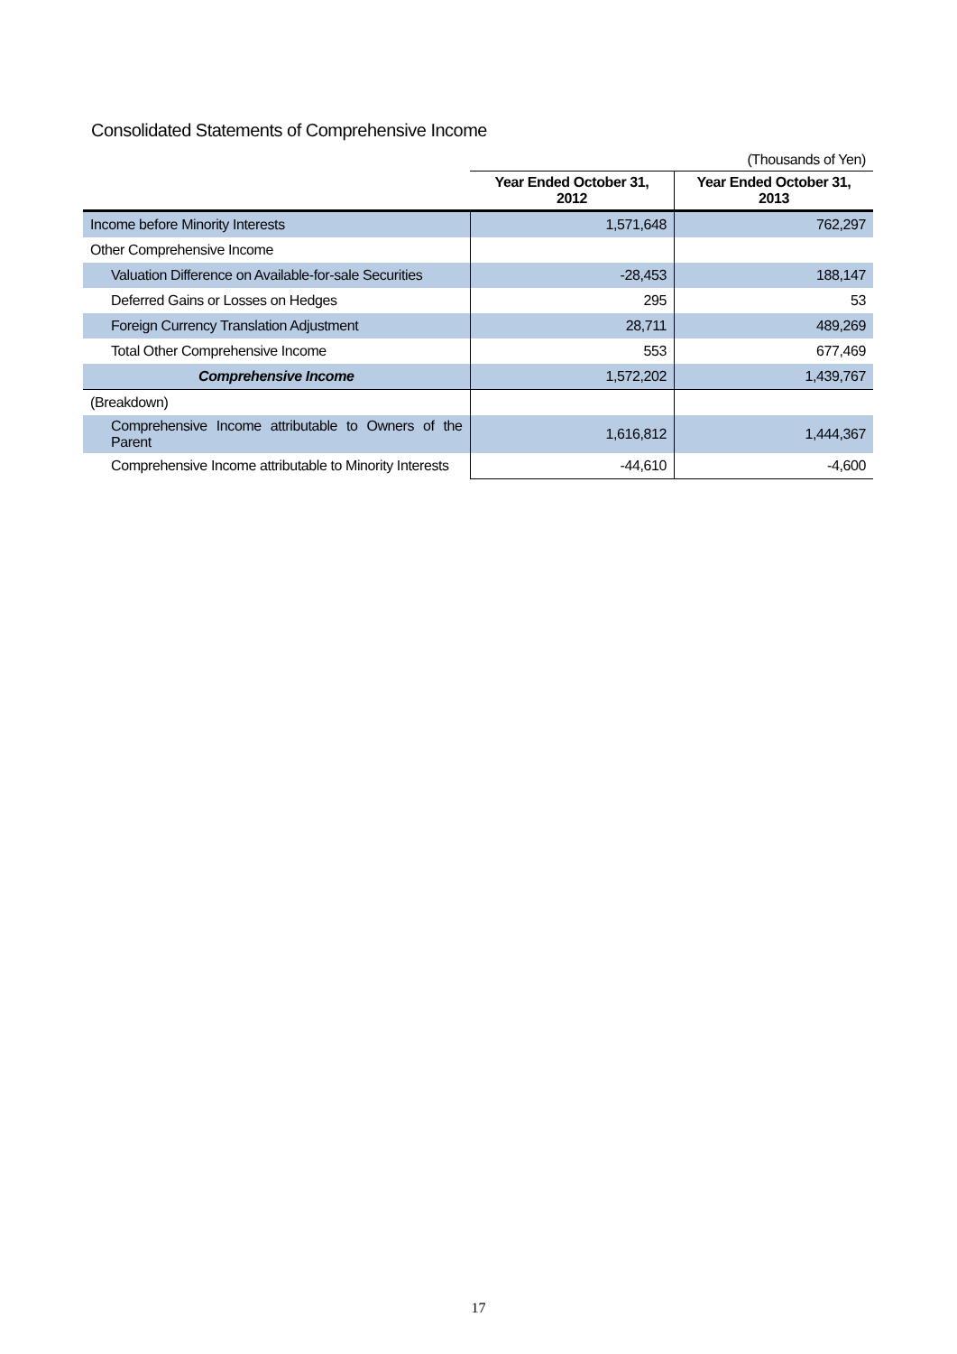Consolidated Statements of Comprehensive Income
| | (Thousands of Yen) | |
| | Year Ended October 31, 2012 | Year Ended October 31, 2013 |
| Income before Minority Interests | 1,571,648 | 762,297 |
| Other Comprehensive Income | | |
| Valuation Difference on Available-for-sale Securities | -28,453 | 188,147 |
| Deferred Gains or Losses on Hedges | 295 | 53 |
| Foreign Currency Translation Adjustment | 28,711 | 489,269 |
| Total Other Comprehensive Income | 553 | 677,469 |
| Comprehensive Income | 1,572,202 | 1,439,767 |
| (Breakdown) | | |
| Comprehensive Income attributable to Owners of the Parent | 1,616,812 | 1,444,367 |
| Comprehensive Income attributable to Minority Interests | -44,610 | -4,600 |
17